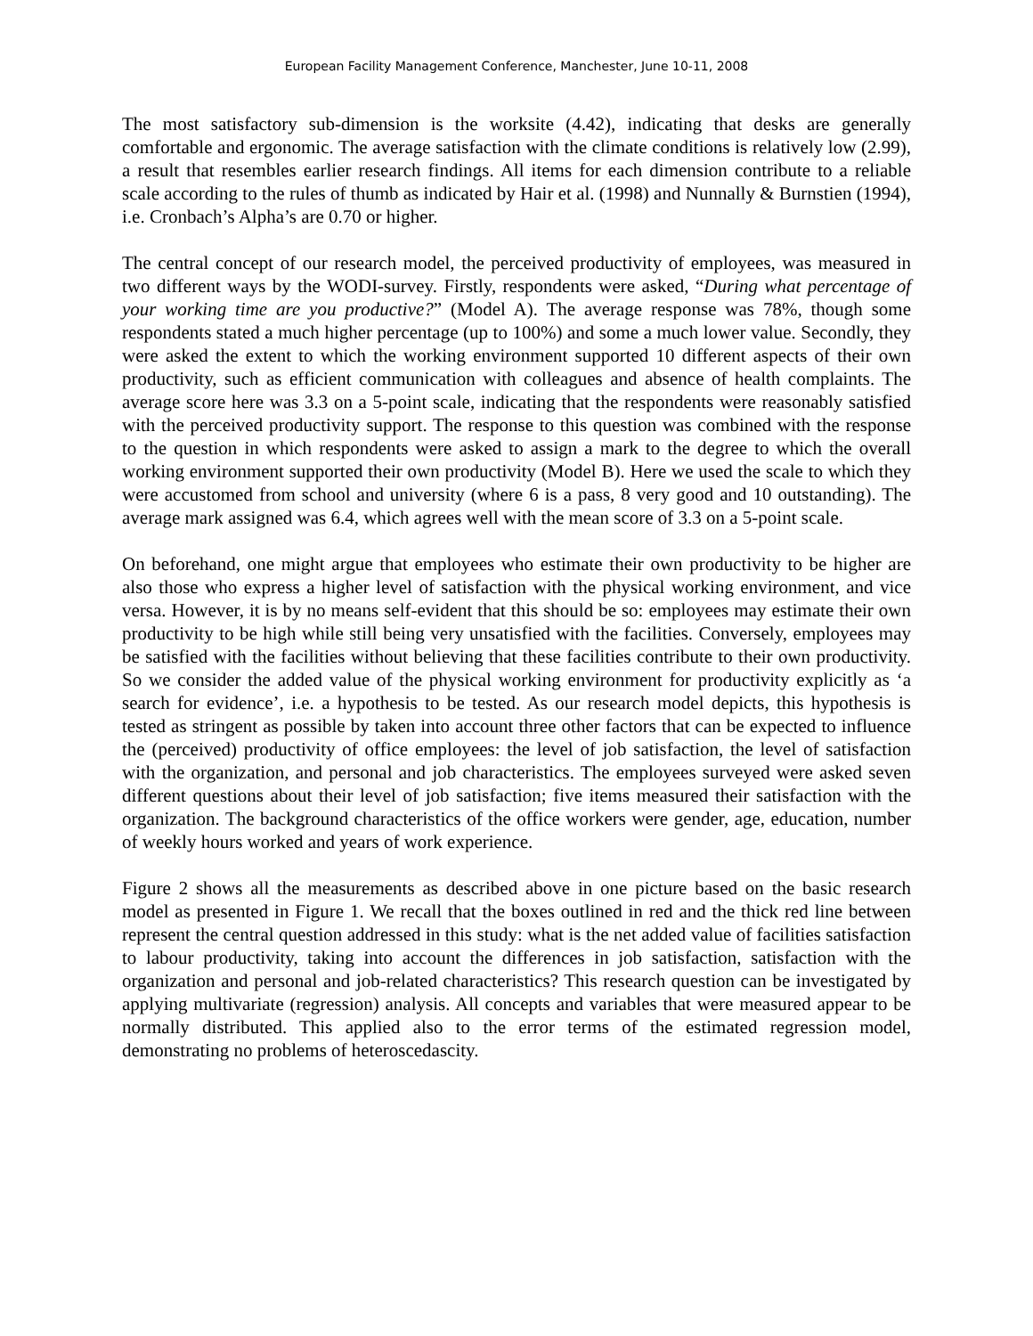European Facility Management Conference, Manchester, June 10-11, 2008
The most satisfactory sub-dimension is the worksite (4.42), indicating that desks are generally comfortable and ergonomic. The average satisfaction with the climate conditions is relatively low (2.99), a result that resembles earlier research findings. All items for each dimension contribute to a reliable scale according to the rules of thumb as indicated by Hair et al. (1998) and Nunnally & Burnstien (1994), i.e. Cronbach’s Alpha’s are 0.70 or higher.
The central concept of our research model, the perceived productivity of employees, was measured in two different ways by the WODI-survey. Firstly, respondents were asked, “During what percentage of your working time are you productive?” (Model A). The average response was 78%, though some respondents stated a much higher percentage (up to 100%) and some a much lower value. Secondly, they were asked the extent to which the working environment supported 10 different aspects of their own productivity, such as efficient communication with colleagues and absence of health complaints. The average score here was 3.3 on a 5-point scale, indicating that the respondents were reasonably satisfied with the perceived productivity support. The response to this question was combined with the response to the question in which respondents were asked to assign a mark to the degree to which the overall working environment supported their own productivity (Model B). Here we used the scale to which they were accustomed from school and university (where 6 is a pass, 8 very good and 10 outstanding). The average mark assigned was 6.4, which agrees well with the mean score of 3.3 on a 5-point scale.
On beforehand, one might argue that employees who estimate their own productivity to be higher are also those who express a higher level of satisfaction with the physical working environment, and vice versa. However, it is by no means self-evident that this should be so: employees may estimate their own productivity to be high while still being very unsatisfied with the facilities. Conversely, employees may be satisfied with the facilities without believing that these facilities contribute to their own productivity. So we consider the added value of the physical working environment for productivity explicitly as ‘a search for evidence’, i.e. a hypothesis to be tested. As our research model depicts, this hypothesis is tested as stringent as possible by taken into account three other factors that can be expected to influence the (perceived) productivity of office employees: the level of job satisfaction, the level of satisfaction with the organization, and personal and job characteristics. The employees surveyed were asked seven different questions about their level of job satisfaction; five items measured their satisfaction with the organization. The background characteristics of the office workers were gender, age, education, number of weekly hours worked and years of work experience.
Figure 2 shows all the measurements as described above in one picture based on the basic research model as presented in Figure 1. We recall that the boxes outlined in red and the thick red line between represent the central question addressed in this study: what is the net added value of facilities satisfaction to labour productivity, taking into account the differences in job satisfaction, satisfaction with the organization and personal and job-related characteristics? This research question can be investigated by applying multivariate (regression) analysis. All concepts and variables that were measured appear to be normally distributed. This applied also to the error terms of the estimated regression model, demonstrating no problems of heteroscedascity.